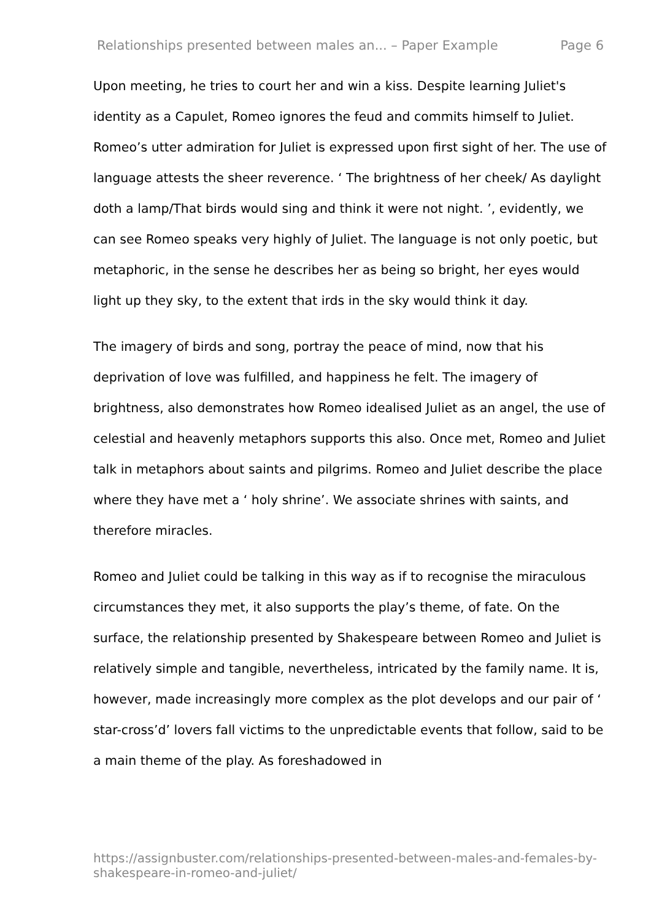Relationships presented between males an... – Paper Example Page 6
Upon meeting, he tries to court her and win a kiss. Despite learning Juliet's identity as a Capulet, Romeo ignores the feud and commits himself to Juliet. Romeo’s utter admiration for Juliet is expressed upon first sight of her. The use of language attests the sheer reverence. ‘ The brightness of her cheek/ As daylight doth a lamp/That birds would sing and think it were not night. ’, evidently, we can see Romeo speaks very highly of Juliet. The language is not only poetic, but metaphoric, in the sense he describes her as being so bright, her eyes would light up they sky, to the extent that irds in the sky would think it day.
The imagery of birds and song, portray the peace of mind, now that his deprivation of love was fulfilled, and happiness he felt. The imagery of brightness, also demonstrates how Romeo idealised Juliet as an angel, the use of celestial and heavenly metaphors supports this also. Once met, Romeo and Juliet talk in metaphors about saints and pilgrims. Romeo and Juliet describe the place where they have met a ‘ holy shrine’. We associate shrines with saints, and therefore miracles.
Romeo and Juliet could be talking in this way as if to recognise the miraculous circumstances they met, it also supports the play’s theme, of fate. On the surface, the relationship presented by Shakespeare between Romeo and Juliet is relatively simple and tangible, nevertheless, intricated by the family name. It is, however, made increasingly more complex as the plot develops and our pair of ‘ star-cross’d’ lovers fall victims to the unpredictable events that follow, said to be a main theme of the play. As foreshadowed in
https://assignbuster.com/relationships-presented-between-males-and-females-by-shakespeare-in-romeo-and-juliet/